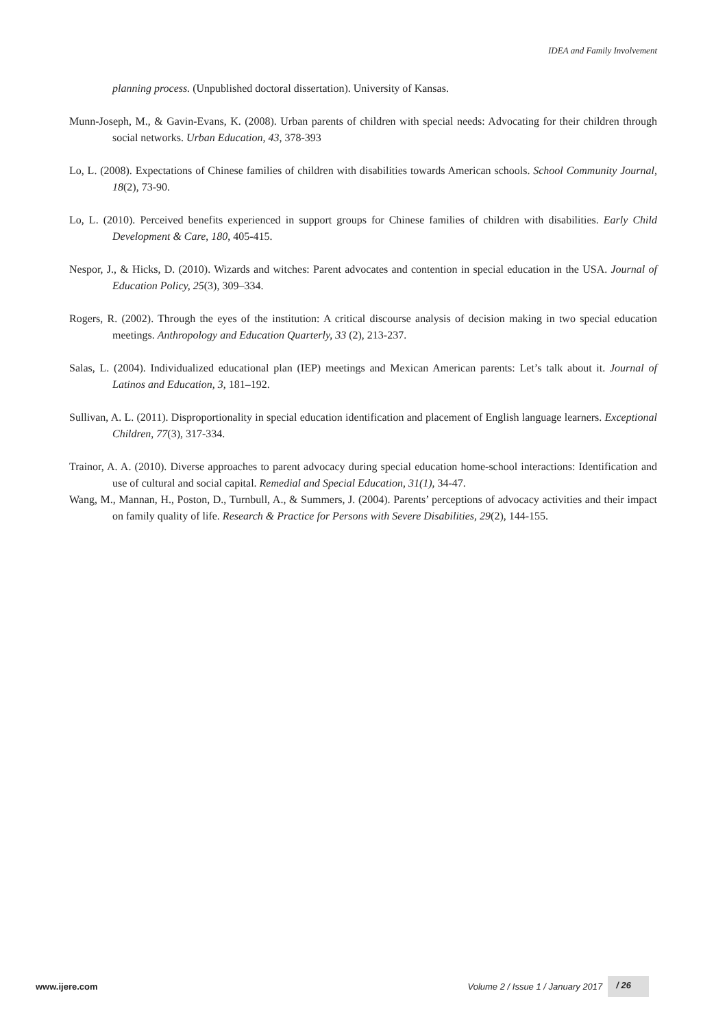IDEA and Family Involvement
planning process. (Unpublished doctoral dissertation). University of Kansas.
Munn-Joseph, M., & Gavin-Evans, K. (2008). Urban parents of children with special needs: Advocating for their children through social networks. Urban Education, 43, 378-393
Lo, L. (2008). Expectations of Chinese families of children with disabilities towards American schools. School Community Journal, 18(2), 73-90.
Lo, L. (2010). Perceived benefits experienced in support groups for Chinese families of children with disabilities. Early Child Development & Care, 180, 405-415.
Nespor, J., & Hicks, D. (2010). Wizards and witches: Parent advocates and contention in special education in the USA. Journal of Education Policy, 25(3), 309–334.
Rogers, R. (2002). Through the eyes of the institution: A critical discourse analysis of decision making in two special education meetings. Anthropology and Education Quarterly, 33 (2), 213-237.
Salas, L. (2004). Individualized educational plan (IEP) meetings and Mexican American parents: Let’s talk about it. Journal of Latinos and Education, 3, 181–192.
Sullivan, A. L. (2011). Disproportionality in special education identification and placement of English language learners. Exceptional Children, 77(3), 317-334.
Trainor, A. A. (2010). Diverse approaches to parent advocacy during special education home-school interactions: Identification and use of cultural and social capital. Remedial and Special Education, 31(1), 34-47.
Wang, M., Mannan, H., Poston, D., Turnbull, A., & Summers, J. (2004). Parents’ perceptions of advocacy activities and their impact on family quality of life. Research & Practice for Persons with Severe Disabilities, 29(2), 144-155.
www.ijere.com Volume 2 / Issue 1 / January 2017 / 26